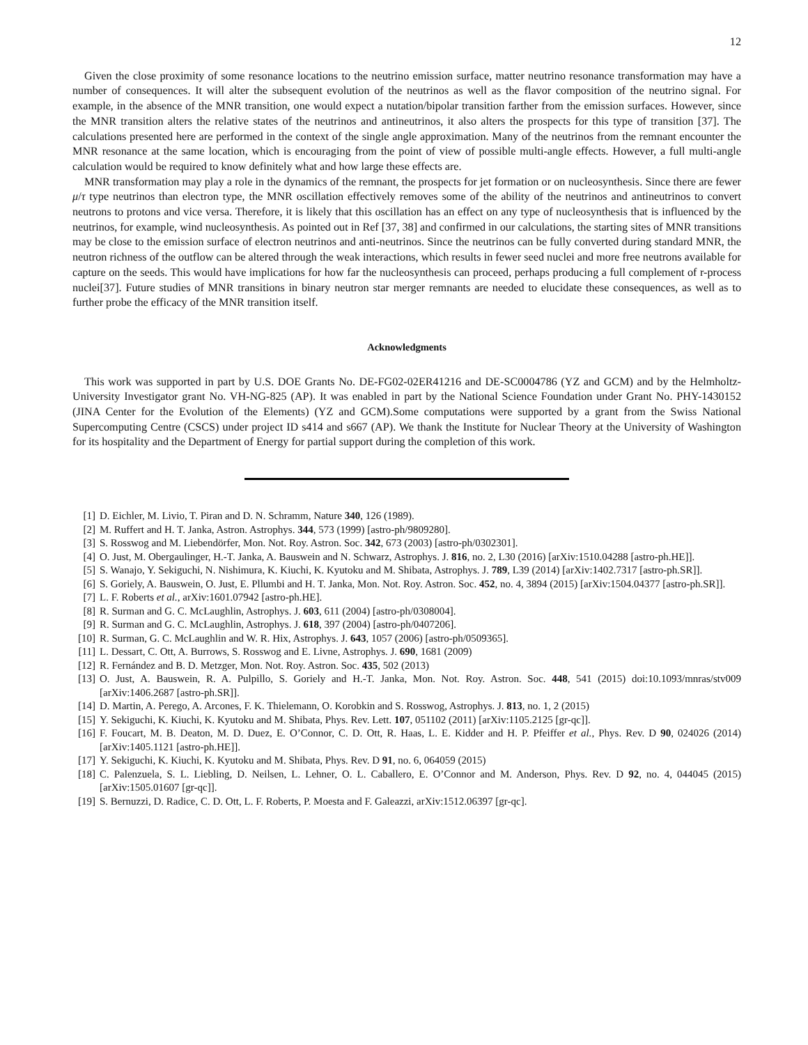12
Given the close proximity of some resonance locations to the neutrino emission surface, matter neutrino resonance transformation may have a number of consequences. It will alter the subsequent evolution of the neutrinos as well as the flavor composition of the neutrino signal. For example, in the absence of the MNR transition, one would expect a nutation/bipolar transition farther from the emission surfaces. However, since the MNR transition alters the relative states of the neutrinos and antineutrinos, it also alters the prospects for this type of transition [37]. The calculations presented here are performed in the context of the single angle approximation. Many of the neutrinos from the remnant encounter the MNR resonance at the same location, which is encouraging from the point of view of possible multi-angle effects. However, a full multi-angle calculation would be required to know definitely what and how large these effects are.
MNR transformation may play a role in the dynamics of the remnant, the prospects for jet formation or on nucleosynthesis. Since there are fewer μ/τ type neutrinos than electron type, the MNR oscillation effectively removes some of the ability of the neutrinos and antineutrinos to convert neutrons to protons and vice versa. Therefore, it is likely that this oscillation has an effect on any type of nucleosynthesis that is influenced by the neutrinos, for example, wind nucleosynthesis. As pointed out in Ref [37, 38] and confirmed in our calculations, the starting sites of MNR transitions may be close to the emission surface of electron neutrinos and anti-neutrinos. Since the neutrinos can be fully converted during standard MNR, the neutron richness of the outflow can be altered through the weak interactions, which results in fewer seed nuclei and more free neutrons available for capture on the seeds. This would have implications for how far the nucleosynthesis can proceed, perhaps producing a full complement of r-process nuclei[37]. Future studies of MNR transitions in binary neutron star merger remnants are needed to elucidate these consequences, as well as to further probe the efficacy of the MNR transition itself.
Acknowledgments
This work was supported in part by U.S. DOE Grants No. DE-FG02-02ER41216 and DE-SC0004786 (YZ and GCM) and by the Helmholtz-University Investigator grant No. VH-NG-825 (AP). It was enabled in part by the National Science Foundation under Grant No. PHY-1430152 (JINA Center for the Evolution of the Elements) (YZ and GCM).Some computations were supported by a grant from the Swiss National Supercomputing Centre (CSCS) under project ID s414 and s667 (AP). We thank the Institute for Nuclear Theory at the University of Washington for its hospitality and the Department of Energy for partial support during the completion of this work.
[1] D. Eichler, M. Livio, T. Piran and D. N. Schramm, Nature 340, 126 (1989).
[2] M. Ruffert and H. T. Janka, Astron. Astrophys. 344, 573 (1999) [astro-ph/9809280].
[3] S. Rosswog and M. Liebendörfer, Mon. Not. Roy. Astron. Soc. 342, 673 (2003) [astro-ph/0302301].
[4] O. Just, M. Obergaulinger, H.-T. Janka, A. Bauswein and N. Schwarz, Astrophys. J. 816, no. 2, L30 (2016) [arXiv:1510.04288 [astro-ph.HE]].
[5] S. Wanajo, Y. Sekiguchi, N. Nishimura, K. Kiuchi, K. Kyutoku and M. Shibata, Astrophys. J. 789, L39 (2014) [arXiv:1402.7317 [astro-ph.SR]].
[6] S. Goriely, A. Bauswein, O. Just, E. Pllumbi and H. T. Janka, Mon. Not. Roy. Astron. Soc. 452, no. 4, 3894 (2015) [arXiv:1504.04377 [astro-ph.SR]].
[7] L. F. Roberts et al., arXiv:1601.07942 [astro-ph.HE].
[8] R. Surman and G. C. McLaughlin, Astrophys. J. 603, 611 (2004) [astro-ph/0308004].
[9] R. Surman and G. C. McLaughlin, Astrophys. J. 618, 397 (2004) [astro-ph/0407206].
[10] R. Surman, G. C. McLaughlin and W. R. Hix, Astrophys. J. 643, 1057 (2006) [astro-ph/0509365].
[11] L. Dessart, C. Ott, A. Burrows, S. Rosswog and E. Livne, Astrophys. J. 690, 1681 (2009)
[12] R. Fernández and B. D. Metzger, Mon. Not. Roy. Astron. Soc. 435, 502 (2013)
[13] O. Just, A. Bauswein, R. A. Pulpillo, S. Goriely and H.-T. Janka, Mon. Not. Roy. Astron. Soc. 448, 541 (2015) doi:10.1093/mnras/stv009 [arXiv:1406.2687 [astro-ph.SR]].
[14] D. Martin, A. Perego, A. Arcones, F. K. Thielemann, O. Korobkin and S. Rosswog, Astrophys. J. 813, no. 1, 2 (2015)
[15] Y. Sekiguchi, K. Kiuchi, K. Kyutoku and M. Shibata, Phys. Rev. Lett. 107, 051102 (2011) [arXiv:1105.2125 [gr-qc]].
[16] F. Foucart, M. B. Deaton, M. D. Duez, E. O’Connor, C. D. Ott, R. Haas, L. E. Kidder and H. P. Pfeiffer et al., Phys. Rev. D 90, 024026 (2014) [arXiv:1405.1121 [astro-ph.HE]].
[17] Y. Sekiguchi, K. Kiuchi, K. Kyutoku and M. Shibata, Phys. Rev. D 91, no. 6, 064059 (2015)
[18] C. Palenzuela, S. L. Liebling, D. Neilsen, L. Lehner, O. L. Caballero, E. O’Connor and M. Anderson, Phys. Rev. D 92, no. 4, 044045 (2015) [arXiv:1505.01607 [gr-qc]].
[19] S. Bernuzzi, D. Radice, C. D. Ott, L. F. Roberts, P. Moesta and F. Galeazzi, arXiv:1512.06397 [gr-qc].